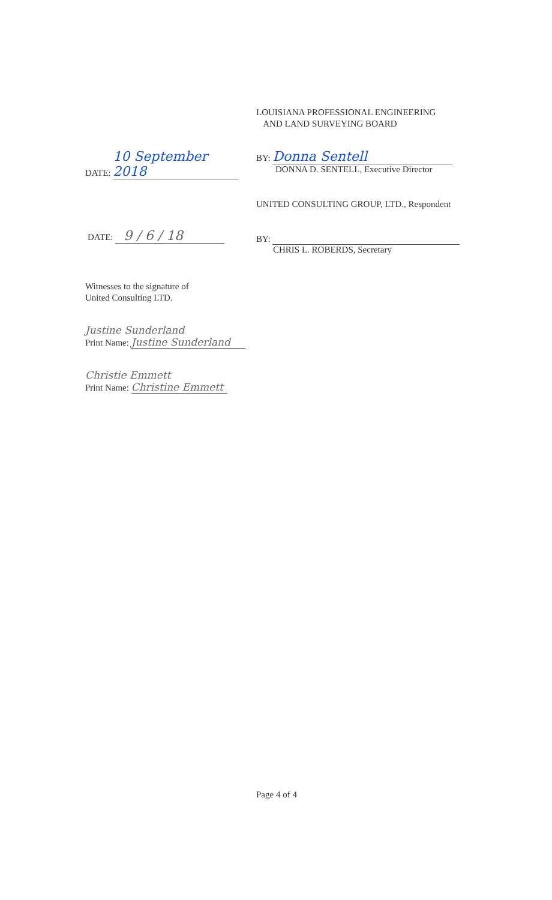LOUISIANA PROFESSIONAL ENGINEERING
AND LAND SURVEYING BOARD
DATE: 10 September 2018
BY: Donna Sentell
DONNA D. SENTELL, Executive Director
UNITED CONSULTING GROUP, LTD., Respondent
DATE: 9 / 6 / 18
BY:
CHRIS L. ROBERDS, Secretary
Witnesses to the signature of
United Consulting LTD.
Justine Sunderland
Print Name: Justine Sunderland
Christie Emmett
Print Name: Christine Emmett
Page 4 of 4